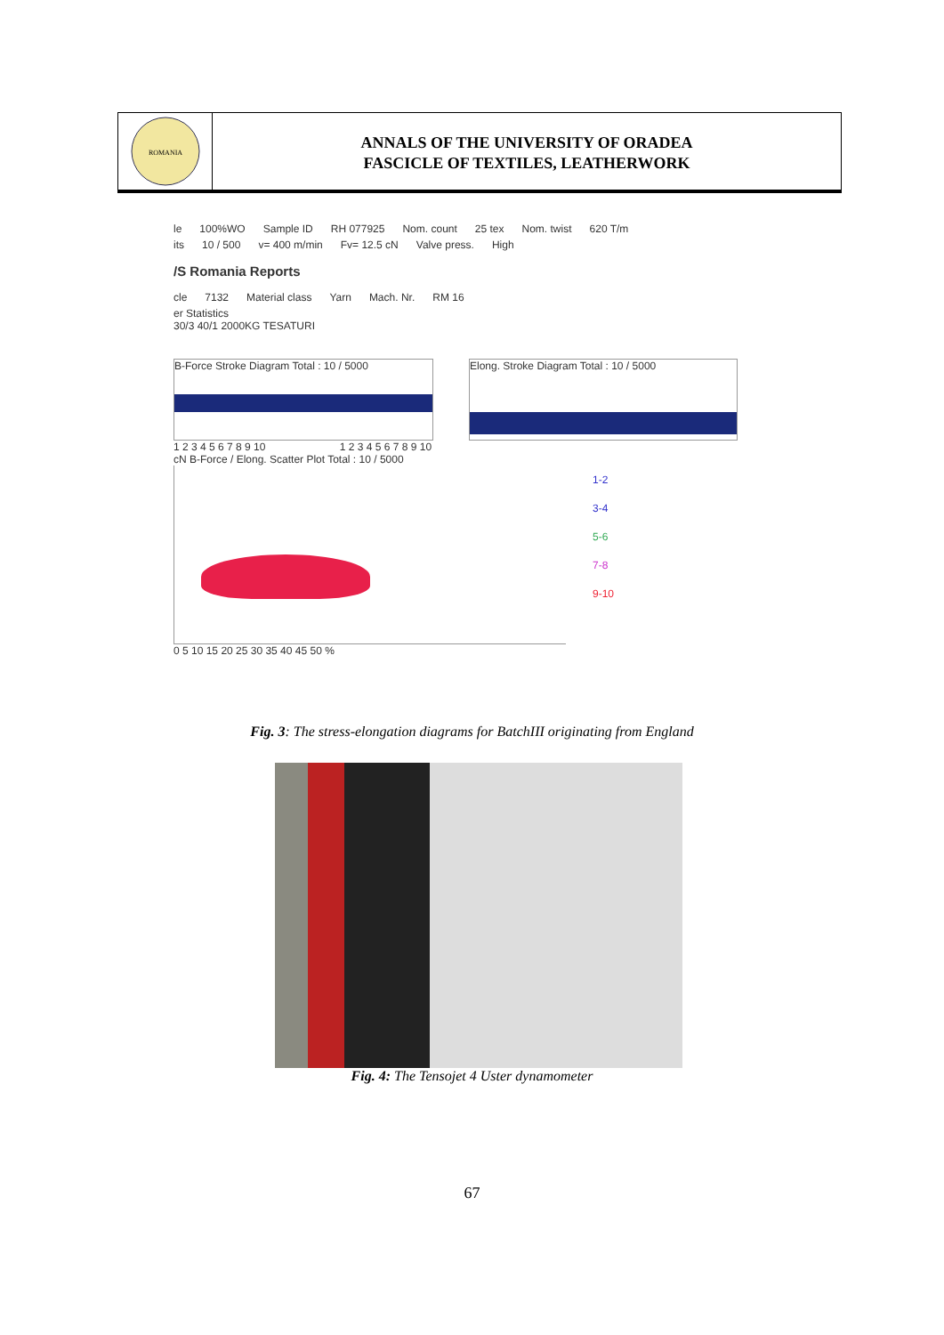ROMANIA
ANNALS OF THE UNIVERSITY OF ORADEA
FASCICLE OF TEXTILES, LEATHERWORK
le 100%WO Sample ID RH 077925 Nom. count 25 tex Nom. twist 620 T/m
its 10 / 500 v= 400 m/min Fv= 12.5 cN Valve press. High
/S Romania Reports
cle 7132 Material class Yarn Mach. Nr. RM 16
er Statistics
30/3 40/1 2000KG TESATURI
B-Force Stroke Diagram Total : 10 / 5000 Elong. Stroke Diagram Total : 10 / 5000
1 2 3 4 5 6 7 8 9 10 1 2 3 4 5 6 7 8 9 10
cN B-Force / Elong. Scatter Plot Total : 10 / 5000
1-2
3-4
5-6
7-8
9-10
0 5 10 15 20 25 30 35 40 45 50 %
Fig. 3: The stress-elongation diagrams for BatchIII originating from England
Fig. 4: The Tensojet 4 Uster dynamometer
67